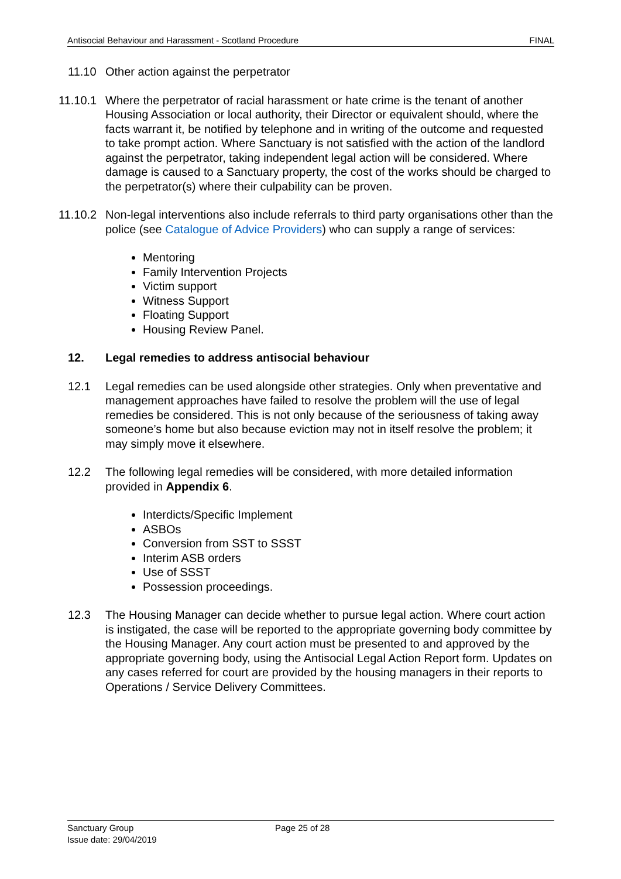Antisocial Behaviour and Harassment - Scotland Procedure FINAL
11.10 Other action against the perpetrator
11.10.1
Where the perpetrator of racial harassment or hate crime is the tenant of another Housing Association or local authority, their Director or equivalent should, where the facts warrant it, be notified by telephone and in writing of the outcome and requested to take prompt action. Where Sanctuary is not satisfied with the action of the landlord against the perpetrator, taking independent legal action will be considered. Where damage is caused to a Sanctuary property, the cost of the works should be charged to the perpetrator(s) where their culpability can be proven.
11.10.2
Non-legal interventions also include referrals to third party organisations other than the police (see Catalogue of Advice Providers) who can supply a range of services:
Mentoring
Family Intervention Projects
Victim support
Witness Support
Floating Support
Housing Review Panel.
12. Legal remedies to address antisocial behaviour
12.1 Legal remedies can be used alongside other strategies. Only when preventative and management approaches have failed to resolve the problem will the use of legal remedies be considered. This is not only because of the seriousness of taking away someone’s home but also because eviction may not in itself resolve the problem; it may simply move it elsewhere.
12.2 The following legal remedies will be considered, with more detailed information provided in Appendix 6.
Interdicts/Specific Implement
ASBOs
Conversion from SST to SSST
Interim ASB orders
Use of SSST
Possession proceedings.
12.3 The Housing Manager can decide whether to pursue legal action. Where court action is instigated, the case will be reported to the appropriate governing body committee by the Housing Manager. Any court action must be presented to and approved by the appropriate governing body, using the Antisocial Legal Action Report form. Updates on any cases referred for court are provided by the housing managers in their reports to Operations / Service Delivery Committees.
Sanctuary Group
Page 25 of 28
Issue date: 29/04/2019